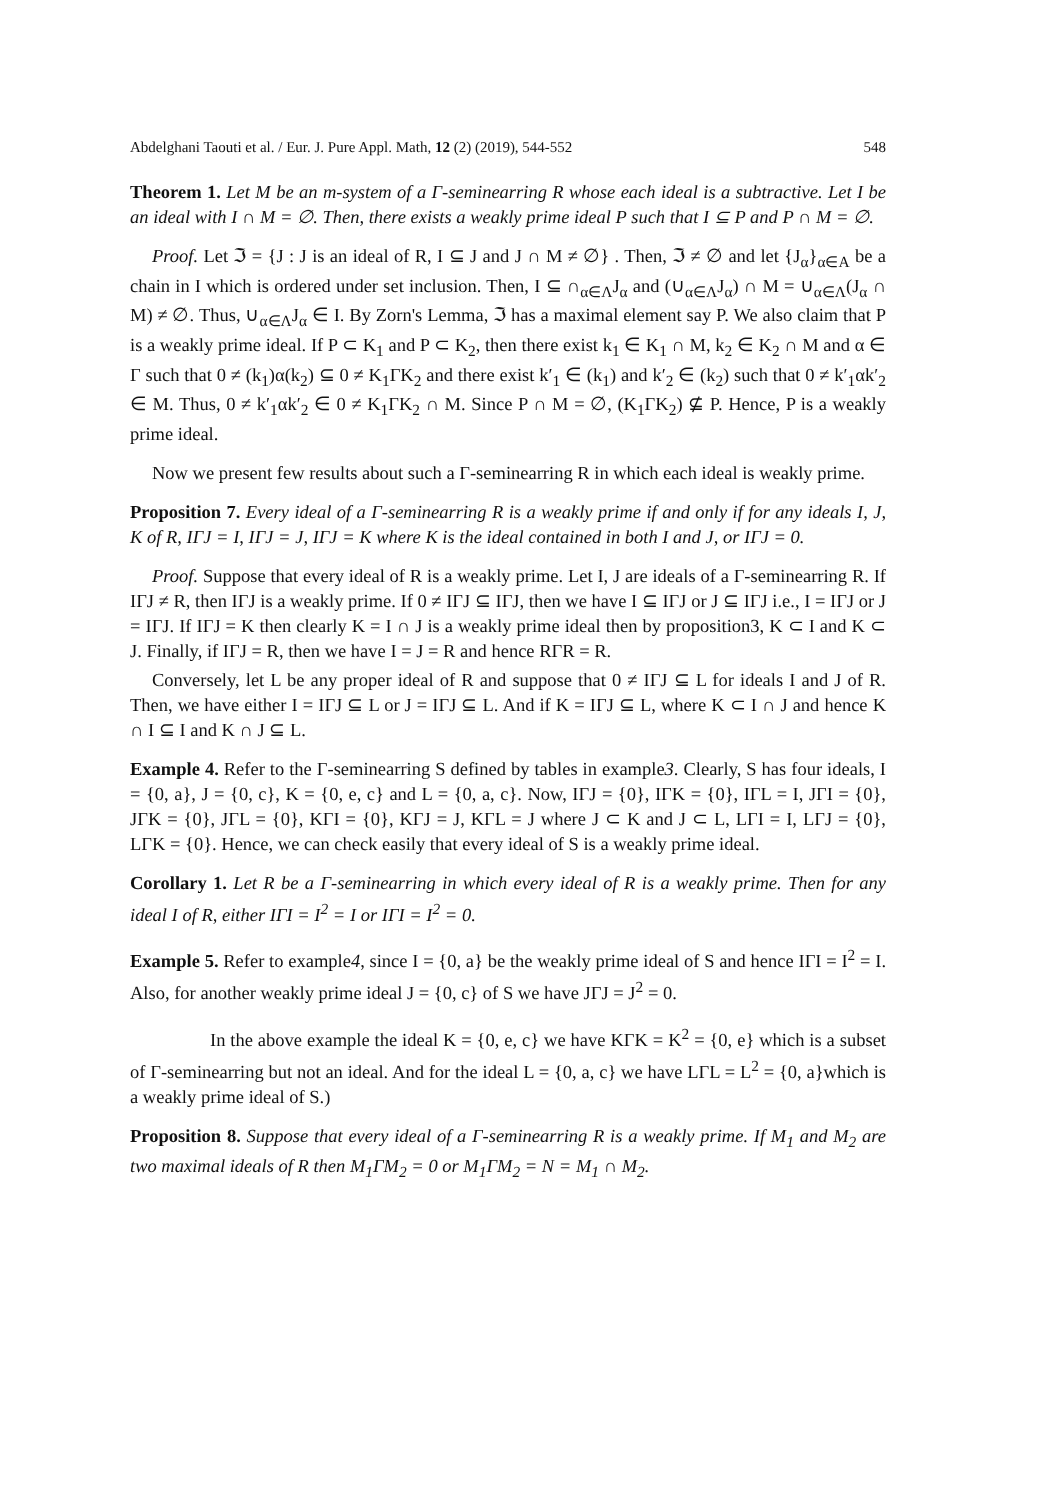Abdelghani Taouti et al. / Eur. J. Pure Appl. Math, 12 (2) (2019), 544-552 548
Theorem 1. Let M be an m-system of a Γ-seminearring R whose each ideal is a subtractive. Let I be an ideal with I ∩ M = ∅. Then, there exists a weakly prime ideal P such that I ⊆ P and P ∩ M = ∅.
Proof. Let ℑ = {J : J is an ideal of R, I ⊆ J and J ∩ M ≠ ∅} . Then, ℑ ≠ ∅ and let {J<sub>α</sub>}<sub>α∈A</sub> be a chain in I which is ordered under set inclusion. Then, I ⊆ ∩<sub>α∈Λ</sub>J<sub>α</sub> and (∪<sub>α∈Λ</sub>J<sub>α</sub>) ∩ M = ∪<sub>α∈Λ</sub>(J<sub>α</sub> ∩ M) ≠ ∅. Thus, ∪<sub>α∈Λ</sub>J<sub>α</sub> ∈ I. By Zorn's Lemma, ℑ has a maximal element say P. We also claim that P is a weakly prime ideal. If P ⊂ K<sub>1</sub> and P ⊂ K<sub>2</sub>, then there exist k<sub>1</sub> ∈ K<sub>1</sub> ∩ M, k<sub>2</sub> ∈ K<sub>2</sub> ∩ M and α ∈ Γ such that 0 ≠ (k<sub>1</sub>)α(k<sub>2</sub>) ⊆ 0 ≠ K<sub>1</sub>ΓK<sub>2</sub> and there exist k′<sub>1</sub> ∈ (k<sub>1</sub>) and k′<sub>2</sub> ∈ (k<sub>2</sub>) such that 0 ≠ k′<sub>1</sub>αk′<sub>2</sub> ∈ M. Thus, 0 ≠ k′<sub>1</sub>αk′<sub>2</sub> ∈ 0 ≠ K<sub>1</sub>ΓK<sub>2</sub> ∩ M. Since P ∩ M = ∅, (K<sub>1</sub>ΓK<sub>2</sub>) ⊈ P. Hence, P is a weakly prime ideal.
Now we present few results about such a Γ-seminearring R in which each ideal is weakly prime.
Proposition 7. Every ideal of a Γ-seminearring R is a weakly prime if and only if for any ideals I, J, K of R, IΓJ = I, IΓJ = J, IΓJ = K where K is the ideal contained in both I and J, or IΓJ = 0.
Proof. Suppose that every ideal of R is a weakly prime. Let I, J are ideals of a Γ-seminearring R. If IΓJ ≠ R, then IΓJ is a weakly prime. If 0 ≠ IΓJ ⊆ IΓJ, then we have I ⊆ IΓJ or J ⊆ IΓJ i.e., I = IΓJ or J = IΓJ. If IΓJ = K then clearly K = I ∩ J is a weakly prime ideal then by proposition3, K ⊂ I and K ⊂ J. Finally, if IΓJ = R, then we have I = J = R and hence RΓR = R.
Conversely, let L be any proper ideal of R and suppose that 0 ≠ IΓJ ⊆ L for ideals I and J of R. Then, we have either I = IΓJ ⊆ L or J = IΓJ ⊆ L. And if K = IΓJ ⊆ L, where K ⊂ I ∩ J and hence K ∩ I ⊆ I and K ∩ J ⊆ L.
Example 4. Refer to the Γ-seminearring S defined by tables in example3. Clearly, S has four ideals, I = {0, a}, J = {0, c}, K = {0, e, c} and L = {0, a, c}. Now, IΓJ = {0}, IΓK = {0}, IΓL = I, JΓI = {0}, JΓK = {0}, JΓL = {0}, KΓI = {0}, KΓJ = J, KΓL = J where J ⊂ K and J ⊂ L, LΓI = I, LΓJ = {0}, LΓK = {0}. Hence, we can check easily that every ideal of S is a weakly prime ideal.
Corollary 1. Let R be a Γ-seminearring in which every ideal of R is a weakly prime. Then for any ideal I of R, either IΓI = I<sup>2</sup> = I or IΓI = I<sup>2</sup> = 0.
Example 5. Refer to example4, since I = {0, a} be the weakly prime ideal of S and hence IΓI = I<sup>2</sup> = I. Also, for another weakly prime ideal J = {0, c} of S we have JΓJ = J<sup>2</sup> = 0.
In the above example the ideal K = {0, e, c} we have KΓK = K<sup>2</sup> = {0, e} which is a subset of Γ-seminearring but not an ideal. And for the ideal L = {0, a, c} we have LΓL = L<sup>2</sup> = {0, a}which is a weakly prime ideal of S.)
Proposition 8. Suppose that every ideal of a Γ-seminearring R is a weakly prime. If M<sub>1</sub> and M<sub>2</sub> are two maximal ideals of R then M<sub>1</sub>ΓM<sub>2</sub> = 0 or M<sub>1</sub>ΓM<sub>2</sub> = N = M<sub>1</sub> ∩ M<sub>2</sub>.